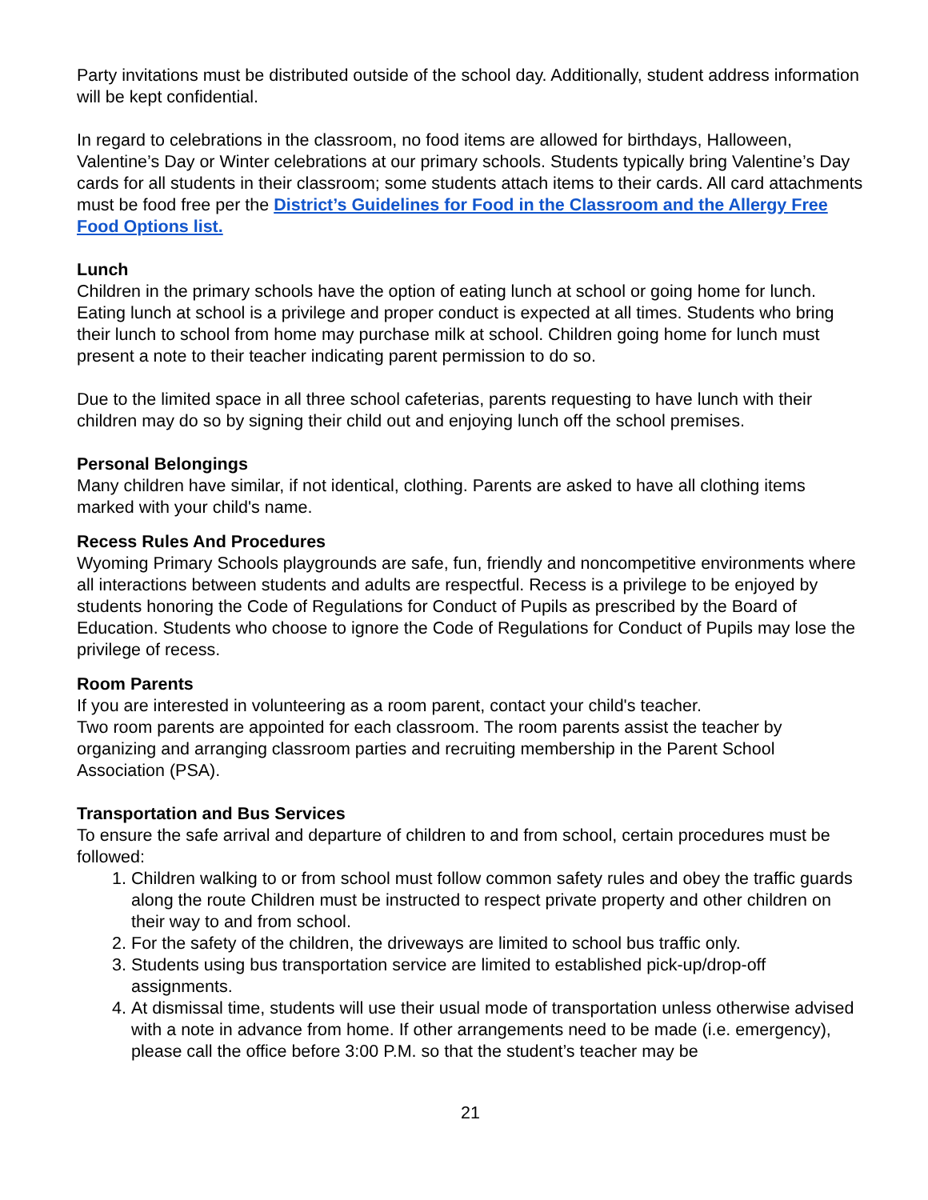Party invitations must be distributed outside of the school day. Additionally, student address information will be kept confidential.
In regard to celebrations in the classroom, no food items are allowed for birthdays, Halloween, Valentine’s Day or Winter celebrations at our primary schools. Students typically bring Valentine’s Day cards for all students in their classroom; some students attach items to their cards. All card attachments must be food free per the District’s Guidelines for Food in the Classroom and the Allergy Free Food Options list.
Lunch
Children in the primary schools have the option of eating lunch at school or going home for lunch. Eating lunch at school is a privilege and proper conduct is expected at all times. Students who bring their lunch to school from home may purchase milk at school. Children going home for lunch must present a note to their teacher indicating parent permission to do so.
Due to the limited space in all three school cafeterias, parents requesting to have lunch with their children may do so by signing their child out and enjoying lunch off the school premises.
Personal Belongings
Many children have similar, if not identical, clothing. Parents are asked to have all clothing items marked with your child's name.
Recess Rules And Procedures
Wyoming Primary Schools playgrounds are safe, fun, friendly and noncompetitive environments where all interactions between students and adults are respectful. Recess is a privilege to be enjoyed by students honoring the Code of Regulations for Conduct of Pupils as prescribed by the Board of Education. Students who choose to ignore the Code of Regulations for Conduct of Pupils may lose the privilege of recess.
Room Parents
If you are interested in volunteering as a room parent, contact your child's teacher.
Two room parents are appointed for each classroom. The room parents assist the teacher by organizing and arranging classroom parties and recruiting membership in the Parent School Association (PSA).
Transportation and Bus Services
To ensure the safe arrival and departure of children to and from school, certain procedures must be followed:
1. Children walking to or from school must follow common safety rules and obey the traffic guards along the route Children must be instructed to respect private property and other children on their way to and from school.
2. For the safety of the children, the driveways are limited to school bus traffic only.
3. Students using bus transportation service are limited to established pick-up/drop-off assignments.
4. At dismissal time, students will use their usual mode of transportation unless otherwise advised with a note in advance from home. If other arrangements need to be made (i.e. emergency), please call the office before 3:00 P.M. so that the student’s teacher may be
21